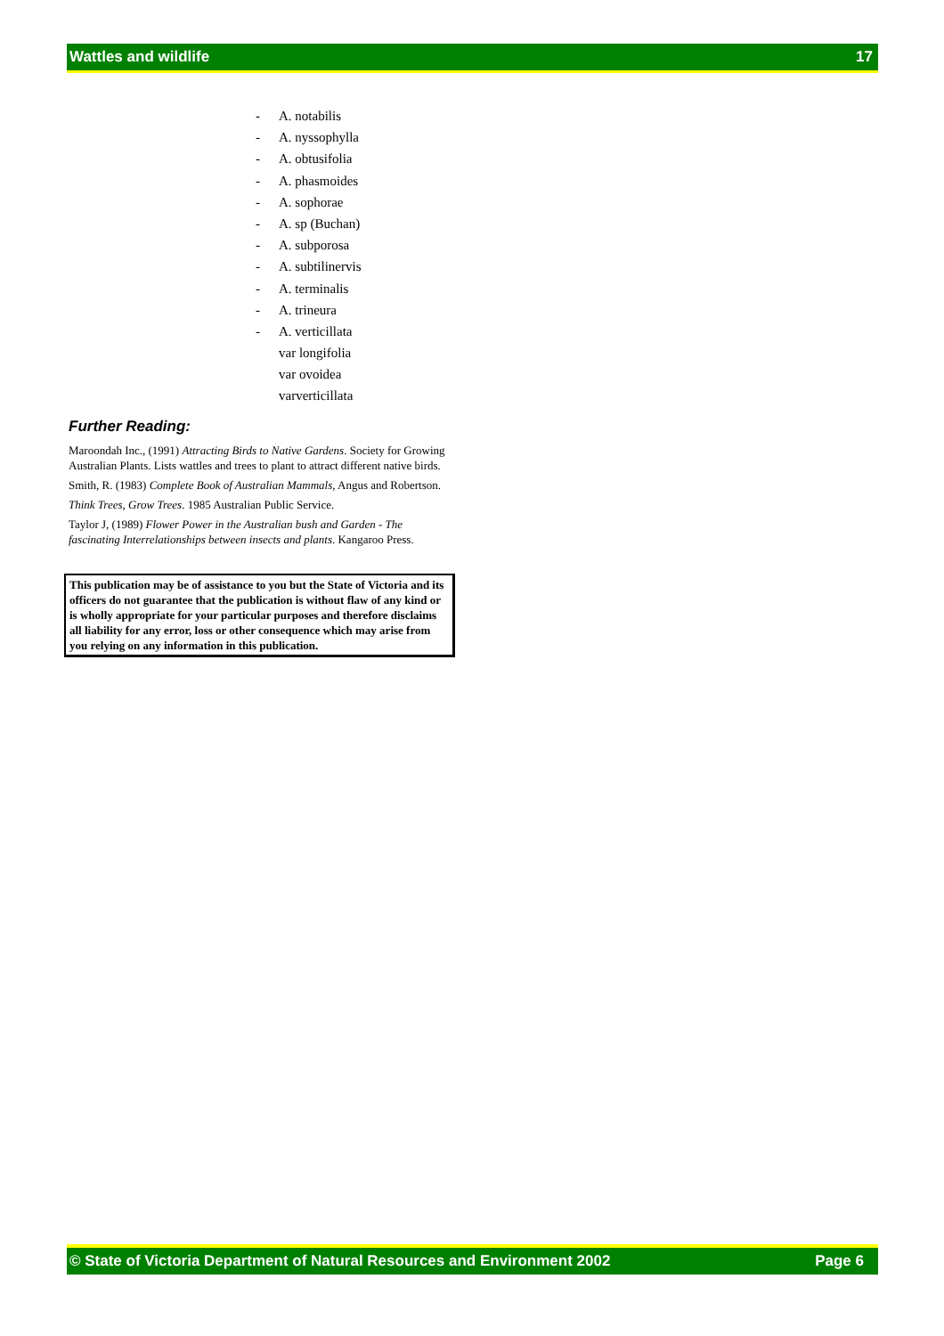Wattles and wildlife 17
- A. notabilis
- A. nyssophylla
- A. obtusifolia
- A. phasmoides
- A. sophorae
- A. sp (Buchan)
- A. subporosa
- A. subtilinervis
- A. terminalis
- A. trineura
- A. verticillata
var longifolia
var ovoidea
varverticillata
Further Reading:
Maroondah Inc., (1991) Attracting Birds to Native Gardens. Society for Growing Australian Plants. Lists wattles and trees to plant to attract different native birds.
Smith, R. (1983) Complete Book of Australian Mammals, Angus and Robertson.
Think Trees, Grow Trees. 1985 Australian Public Service.
Taylor J, (1989) Flower Power in the Australian bush and Garden - The fascinating Interrelationships between insects and plants. Kangaroo Press.
This publication may be of assistance to you but the State of Victoria and its officers do not guarantee that the publication is without flaw of any kind or is wholly appropriate for your particular purposes and therefore disclaims all liability for any error, loss or other consequence which may arise from you relying on any information in this publication.
© State of Victoria Department of Natural Resources and Environment 2002 Page 6